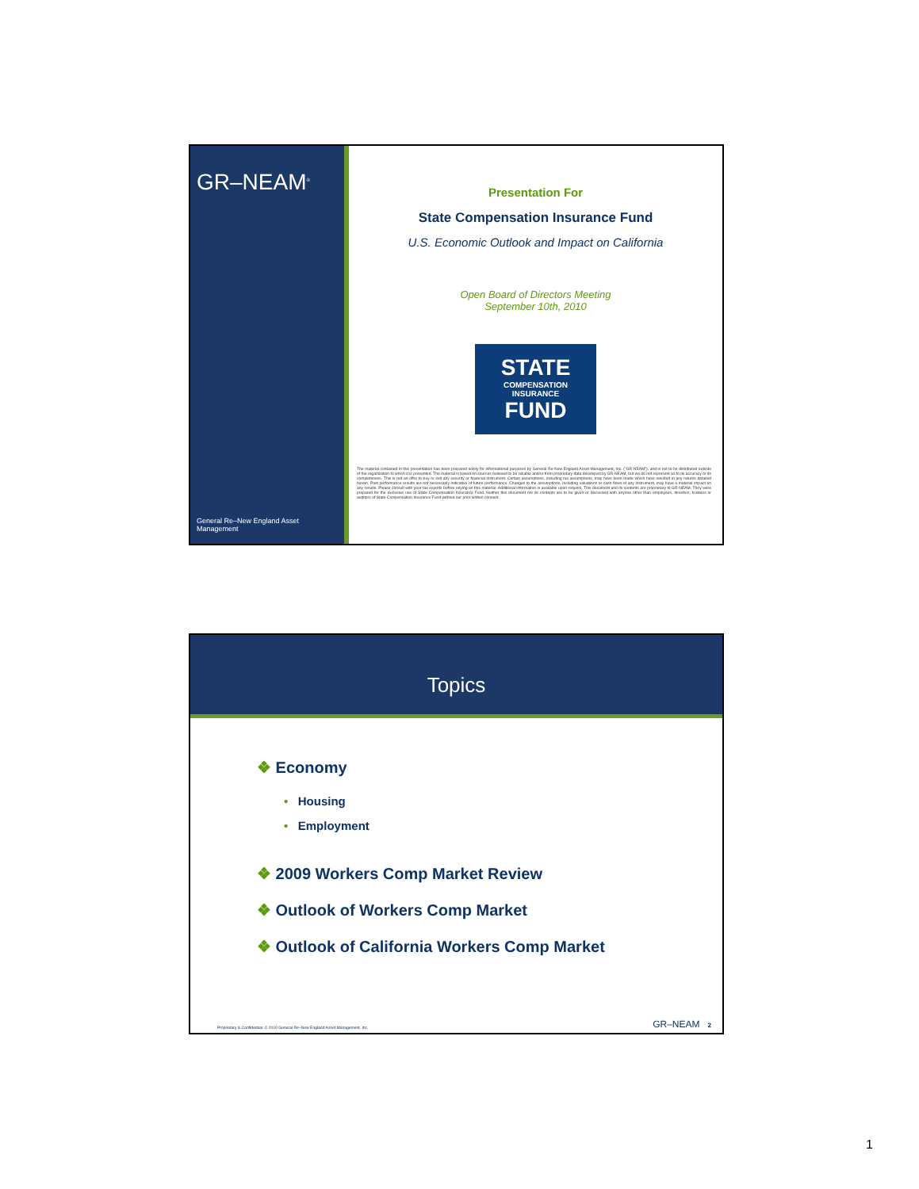GR–NEAM<sup>®</sup>
General Re–New England Asset Management
Presentation For
State Compensation Insurance Fund
U.S. Economic Outlook and Impact on California
Open Board of Directors Meeting
September 10th, 2010
STATE
COMPENSATION
INSURANCE
FUND
The material contained in this presentation has been prepared solely for informational purposes by General Re-New England Asset Management, Inc. ("GR-NEAM"), and is not to be distributed outside of the organization to which it is presented. The material is based on sources believed to be reliable and/or from proprietary data developed by GR-NEAM, but we do not represent as to its accuracy or its completeness. This is not an offer to buy or sell any security or financial instrument. Certain assumptions, including tax assumptions, may have been made which have resulted in any returns detailed herein. Past performance results are not necessarily indicative of future performance. Changes to the assumptions, including valuations or cash flows of any instrument, may have a material impact on any results. Please consult with your tax experts before relying on this material. Additional information is available upon request. This document and its contents are proprietary to GR-NEAM. They were prepared for the exclusive use of State Compensation Insurance Fund. Neither this document nor its contents are to be given or discussed with anyone other than employees, directors, trustees or auditors of State Compensation Insurance Fund without our prior written consent.
Topics
❖ Economy
• Housing
• Employment
❖ 2009 Workers Comp Market Review
❖ Outlook of Workers Comp Market
❖ Outlook of California Workers Comp Market
Proprietary & Confidential. © 2010 General Re–New England Asset Management, Inc. GR–NEAM 2
1